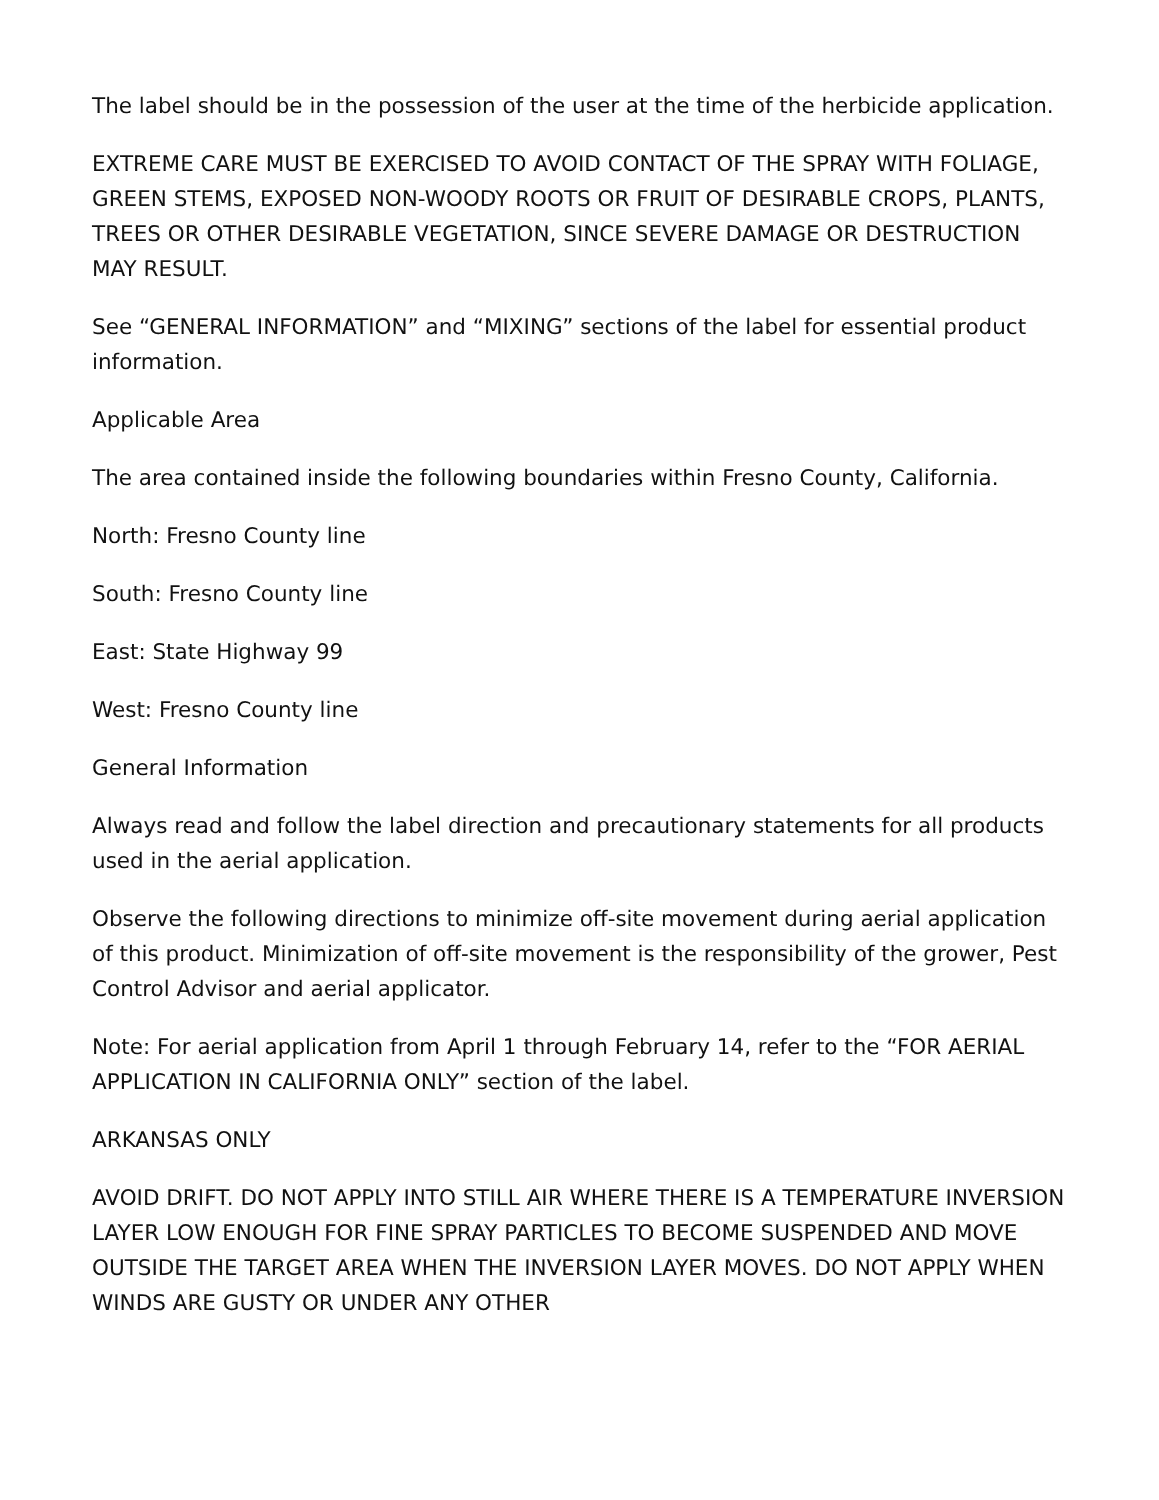The label should be in the possession of the user at the time of the herbicide application.
EXTREME CARE MUST BE EXERCISED TO AVOID CONTACT OF THE SPRAY WITH FOLIAGE, GREEN STEMS, EXPOSED NON-WOODY ROOTS OR FRUIT OF DESIRABLE CROPS, PLANTS, TREES OR OTHER DESIRABLE VEGETATION, SINCE SEVERE DAMAGE OR DESTRUCTION MAY RESULT.
See “GENERAL INFORMATION” and “MIXING” sections of the label for essential product information.
Applicable Area
The area contained inside the following boundaries within Fresno County, California.
North: Fresno County line
South: Fresno County line
East: State Highway 99
West: Fresno County line
General Information
Always read and follow the label direction and precautionary statements for all products used in the aerial application.
Observe the following directions to minimize off-site movement during aerial application of this product. Minimization of off-site movement is the responsibility of the grower, Pest Control Advisor and aerial applicator.
Note: For aerial application from April 1 through February 14, refer to the “FOR AERIAL APPLICATION IN CALIFORNIA ONLY” section of the label.
ARKANSAS ONLY
AVOID DRIFT. DO NOT APPLY INTO STILL AIR WHERE THERE IS A TEMPERATURE INVERSION LAYER LOW ENOUGH FOR FINE SPRAY PARTICLES TO BECOME SUSPENDED AND MOVE OUTSIDE THE TARGET AREA WHEN THE INVERSION LAYER MOVES. DO NOT APPLY WHEN WINDS ARE GUSTY OR UNDER ANY OTHER